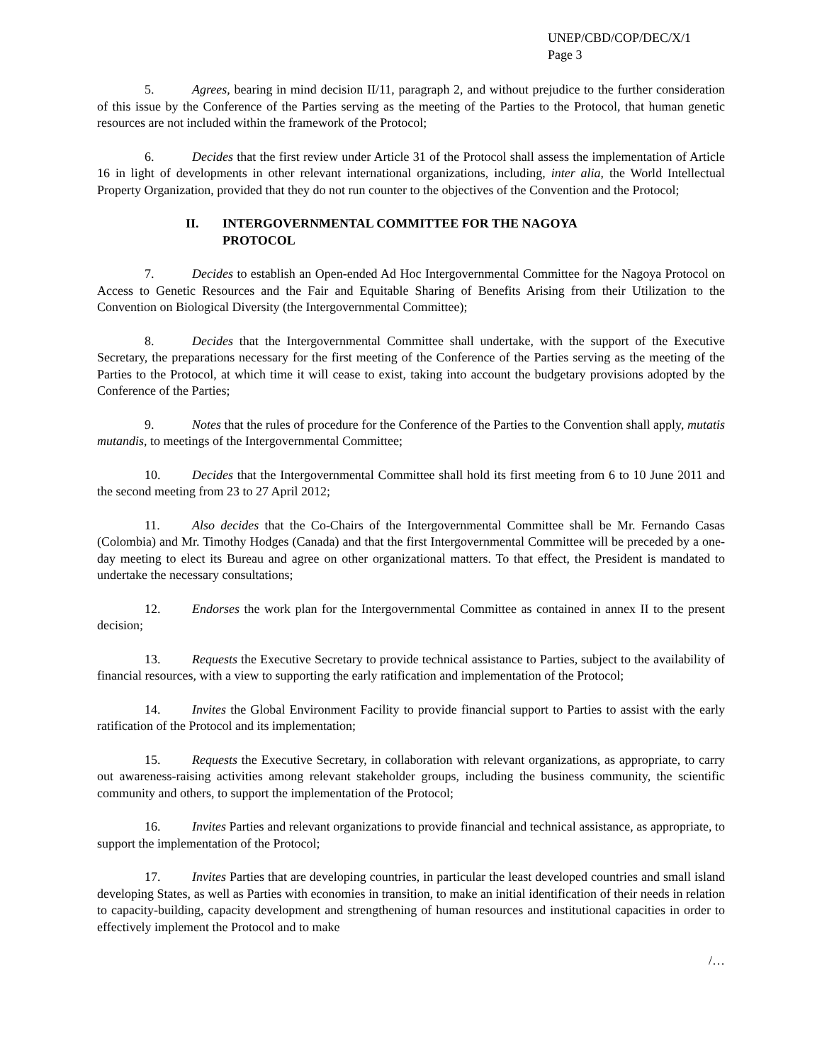UNEP/CBD/COP/DEC/X/1
Page 3
5. Agrees, bearing in mind decision II/11, paragraph 2, and without prejudice to the further consideration of this issue by the Conference of the Parties serving as the meeting of the Parties to the Protocol, that human genetic resources are not included within the framework of the Protocol;
6. Decides that the first review under Article 31 of the Protocol shall assess the implementation of Article 16 in light of developments in other relevant international organizations, including, inter alia, the World Intellectual Property Organization, provided that they do not run counter to the objectives of the Convention and the Protocol;
II. INTERGOVERNMENTAL COMMITTEE FOR THE NAGOYA
PROTOCOL
7. Decides to establish an Open-ended Ad Hoc Intergovernmental Committee for the Nagoya Protocol on Access to Genetic Resources and the Fair and Equitable Sharing of Benefits Arising from their Utilization to the Convention on Biological Diversity (the Intergovernmental Committee);
8. Decides that the Intergovernmental Committee shall undertake, with the support of the Executive Secretary, the preparations necessary for the first meeting of the Conference of the Parties serving as the meeting of the Parties to the Protocol, at which time it will cease to exist, taking into account the budgetary provisions adopted by the Conference of the Parties;
9. Notes that the rules of procedure for the Conference of the Parties to the Convention shall apply, mutatis mutandis, to meetings of the Intergovernmental Committee;
10. Decides that the Intergovernmental Committee shall hold its first meeting from 6 to 10 June 2011 and the second meeting from 23 to 27 April 2012;
11. Also decides that the Co-Chairs of the Intergovernmental Committee shall be Mr. Fernando Casas (Colombia) and Mr. Timothy Hodges (Canada) and that the first Intergovernmental Committee will be preceded by a one-day meeting to elect its Bureau and agree on other organizational matters. To that effect, the President is mandated to undertake the necessary consultations;
12. Endorses the work plan for the Intergovernmental Committee as contained in annex II to the present decision;
13. Requests the Executive Secretary to provide technical assistance to Parties, subject to the availability of financial resources, with a view to supporting the early ratification and implementation of the Protocol;
14. Invites the Global Environment Facility to provide financial support to Parties to assist with the early ratification of the Protocol and its implementation;
15. Requests the Executive Secretary, in collaboration with relevant organizations, as appropriate, to carry out awareness-raising activities among relevant stakeholder groups, including the business community, the scientific community and others, to support the implementation of the Protocol;
16. Invites Parties and relevant organizations to provide financial and technical assistance, as appropriate, to support the implementation of the Protocol;
17. Invites Parties that are developing countries, in particular the least developed countries and small island developing States, as well as Parties with economies in transition, to make an initial identification of their needs in relation to capacity-building, capacity development and strengthening of human resources and institutional capacities in order to effectively implement the Protocol and to make
/…